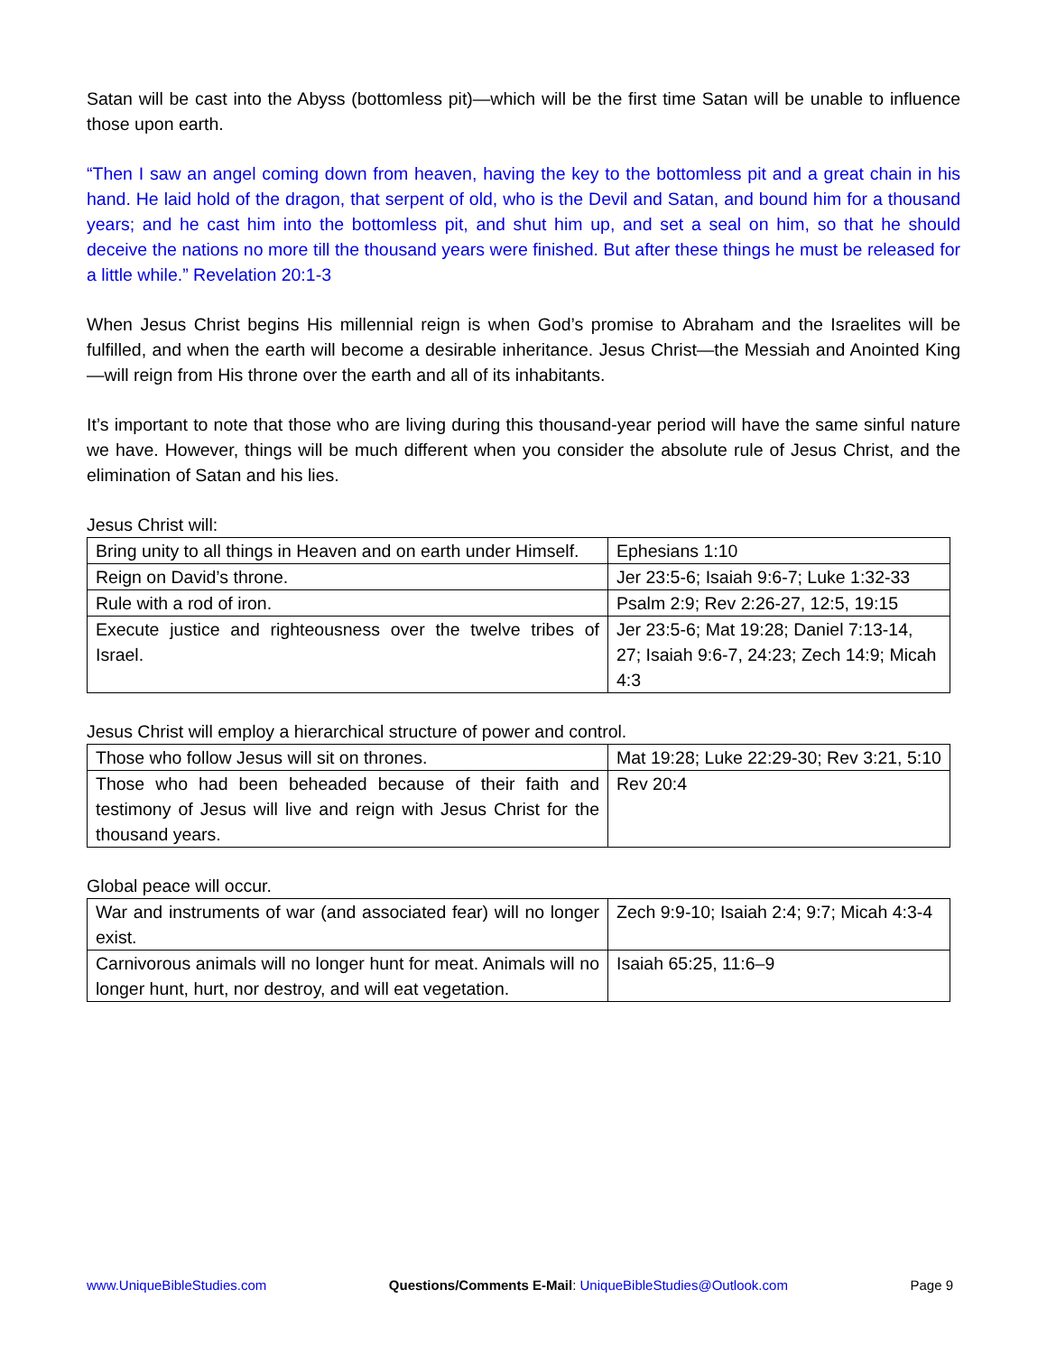Satan will be cast into the Abyss (bottomless pit)—which will be the first time Satan will be unable to influence those upon earth.
“Then I saw an angel coming down from heaven, having the key to the bottomless pit and a great chain in his hand. He laid hold of the dragon, that serpent of old, who is the Devil and Satan, and bound him for a thousand years; and he cast him into the bottomless pit, and shut him up, and set a seal on him, so that he should deceive the nations no more till the thousand years were finished. But after these things he must be released for a little while.” Revelation 20:1-3
When Jesus Christ begins His millennial reign is when God’s promise to Abraham and the Israelites will be fulfilled, and when the earth will become a desirable inheritance. Jesus Christ—the Messiah and Anointed King—will reign from His throne over the earth and all of its inhabitants.
It’s important to note that those who are living during this thousand-year period will have the same sinful nature we have. However, things will be much different when you consider the absolute rule of Jesus Christ, and the elimination of Satan and his lies.
Jesus Christ will:
| Bring unity to all things in Heaven and on earth under Himself. | Ephesians 1:10 |
| Reign on David’s throne. | Jer 23:5-6; Isaiah 9:6-7; Luke 1:32-33 |
| Rule with a rod of iron. | Psalm 2:9; Rev 2:26-27, 12:5, 19:15 |
| Execute justice and righteousness over the twelve tribes of Israel. | Jer 23:5-6; Mat 19:28; Daniel 7:13-14, 27; Isaiah 9:6-7, 24:23; Zech 14:9; Micah 4:3 |
Jesus Christ will employ a hierarchical structure of power and control.
| Those who follow Jesus will sit on thrones. | Mat 19:28; Luke 22:29-30; Rev 3:21, 5:10 |
| Those who had been beheaded because of their faith and testimony of Jesus will live and reign with Jesus Christ for the thousand years. | Rev 20:4 |
Global peace will occur.
| War and instruments of war (and associated fear) will no longer exist. | Zech 9:9-10; Isaiah 2:4; 9:7; Micah 4:3-4 |
| Carnivorous animals will no longer hunt for meat. Animals will no longer hunt, hurt, nor destroy, and will eat vegetation. | Isaiah 65:25, 11:6–9 |
www.UniqueBibleStudies.com Questions/Comments E-Mail: UniqueBibleStudies@Outlook.com Page 9